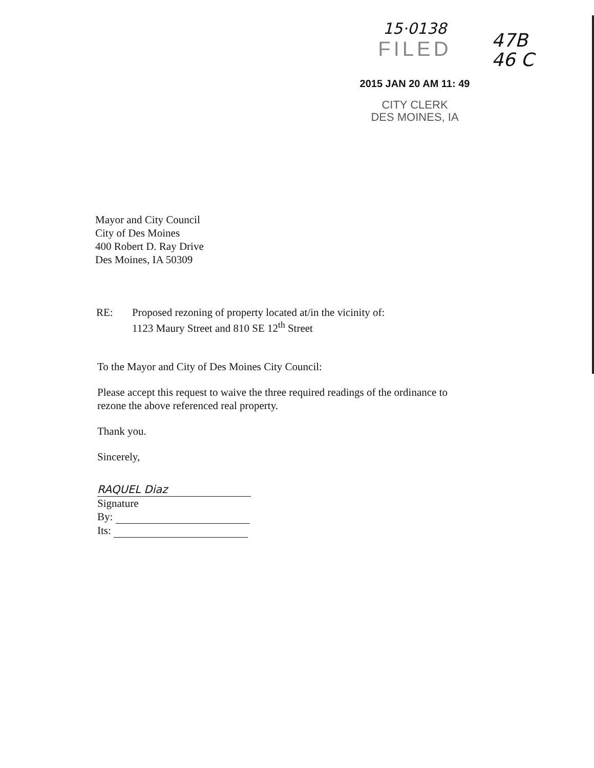15·0138
FILED
2015 JAN 20 AM 11: 49
CITY CLERK
DES MOINES, IA
47B
46 C
Mayor and City Council
City of Des Moines
400 Robert D. Ray Drive
Des Moines, IA 50309
RE: Proposed rezoning of property located at/in the vicinity of:
1123 Maury Street and 810 SE 12<sup>th</sup> Street
To the Mayor and City of Des Moines City Council:
Please accept this request to waive the three required readings of the ordinance to
rezone the above referenced real property.
Thank you.
Sincerely,
RAQUEL Diaz
Signature
By:
Its: